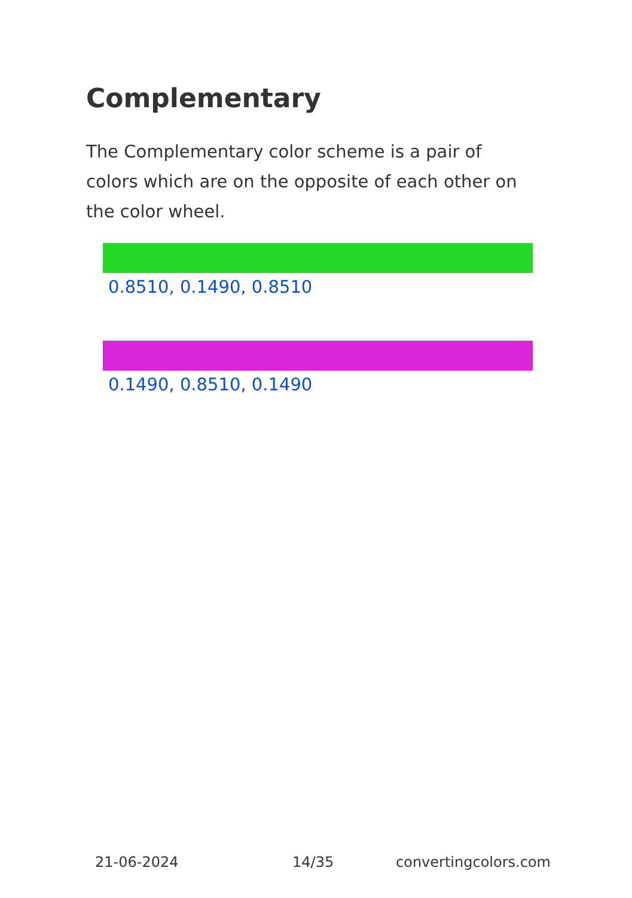Complementary
The Complementary color scheme is a pair of colors which are on the opposite of each other on the color wheel.
0.8510, 0.1490, 0.8510
0.1490, 0.8510, 0.1490
21-06-2024 14/35 convertingcolors.com